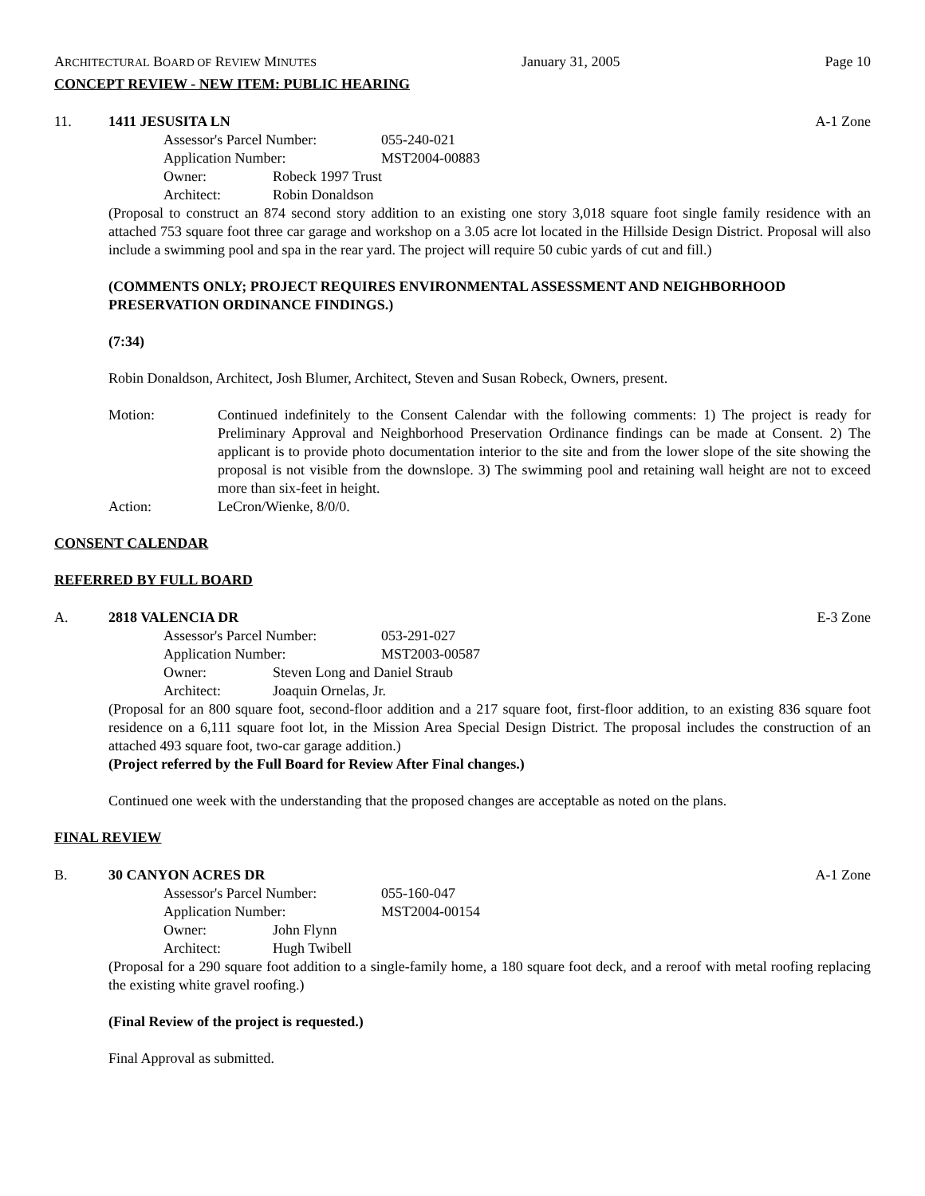ARCHITECTURAL BOARD OF REVIEW MINUTES January 31, 2005 Page 10
CONCEPT REVIEW - NEW ITEM: PUBLIC HEARING
11. 1411 JESUSITA LN A-1 Zone
Assessor's Parcel Number: 055-240-021
Application Number: MST2004-00883
Owner: Robeck 1997 Trust
Architect: Robin Donaldson
(Proposal to construct an 874 second story addition to an existing one story 3,018 square foot single family residence with an attached 753 square foot three car garage and workshop on a 3.05 acre lot located in the Hillside Design District. Proposal will also include a swimming pool and spa in the rear yard. The project will require 50 cubic yards of cut and fill.)
(COMMENTS ONLY; PROJECT REQUIRES ENVIRONMENTAL ASSESSMENT AND NEIGHBORHOOD PRESERVATION ORDINANCE FINDINGS.)
(7:34)
Robin Donaldson, Architect, Josh Blumer, Architect, Steven and Susan Robeck, Owners, present.
Motion: Continued indefinitely to the Consent Calendar with the following comments: 1) The project is ready for Preliminary Approval and Neighborhood Preservation Ordinance findings can be made at Consent. 2) The applicant is to provide photo documentation interior to the site and from the lower slope of the site showing the proposal is not visible from the downslope. 3) The swimming pool and retaining wall height are not to exceed more than six-feet in height.
Action: LeCron/Wienke, 8/0/0.
CONSENT CALENDAR
REFERRED BY FULL BOARD
A. 2818 VALENCIA DR E-3 Zone
Assessor's Parcel Number: 053-291-027
Application Number: MST2003-00587
Owner: Steven Long and Daniel Straub
Architect: Joaquin Ornelas, Jr.
(Proposal for an 800 square foot, second-floor addition and a 217 square foot, first-floor addition, to an existing 836 square foot residence on a 6,111 square foot lot, in the Mission Area Special Design District. The proposal includes the construction of an attached 493 square foot, two-car garage addition.)
(Project referred by the Full Board for Review After Final changes.)
Continued one week with the understanding that the proposed changes are acceptable as noted on the plans.
FINAL REVIEW
B. 30 CANYON ACRES DR A-1 Zone
Assessor's Parcel Number: 055-160-047
Application Number: MST2004-00154
Owner: John Flynn
Architect: Hugh Twibell
(Proposal for a 290 square foot addition to a single-family home, a 180 square foot deck, and a reroof with metal roofing replacing the existing white gravel roofing.)
(Final Review of the project is requested.)
Final Approval as submitted.